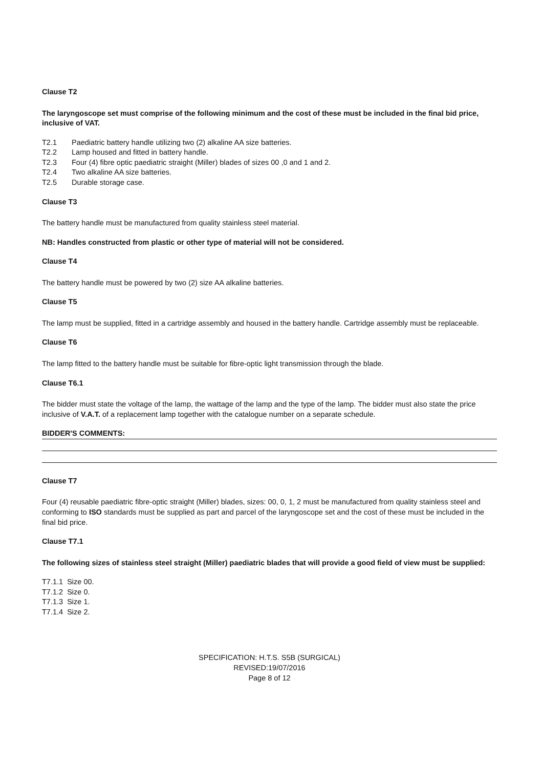Clause T2
The laryngoscope set must comprise of the following minimum and the cost of these must be included in the final bid price, inclusive of VAT.
T2.1 Paediatric battery handle utilizing two (2) alkaline AA size batteries.
T2.2 Lamp housed and fitted in battery handle.
T2.3 Four (4) fibre optic paediatric straight (Miller) blades of sizes 00 ,0 and 1 and 2.
T2.4 Two alkaline AA size batteries.
T2.5 Durable storage case.
Clause T3
The battery handle must be manufactured from quality stainless steel material.
NB: Handles constructed from plastic or other type of material will not be considered.
Clause T4
The battery handle must be powered by two (2) size AA alkaline batteries.
Clause T5
The lamp must be supplied, fitted in a cartridge assembly and housed in the battery handle. Cartridge assembly must be replaceable.
Clause T6
The lamp fitted to the battery handle must be suitable for fibre-optic light transmission through the blade.
Clause T6.1
The bidder must state the voltage of the lamp, the wattage of the lamp and the type of the lamp. The bidder must also state the price inclusive of V.A.T. of a replacement lamp together with the catalogue number on a separate schedule.
BIDDER'S COMMENTS:
Clause T7
Four (4) reusable paediatric fibre-optic straight (Miller) blades, sizes: 00, 0, 1, 2 must be manufactured from quality stainless steel and conforming to ISO standards must be supplied as part and parcel of the laryngoscope set and the cost of these must be included in the final bid price.
Clause T7.1
The following sizes of stainless steel straight (Miller) paediatric blades that will provide a good field of view must be supplied:
T7.1.1 Size 00.
T7.1.2 Size 0.
T7.1.3 Size 1.
T7.1.4 Size 2.
SPECIFICATION: H.T.S. S5B (SURGICAL)
REVISED:19/07/2016
Page 8 of 12